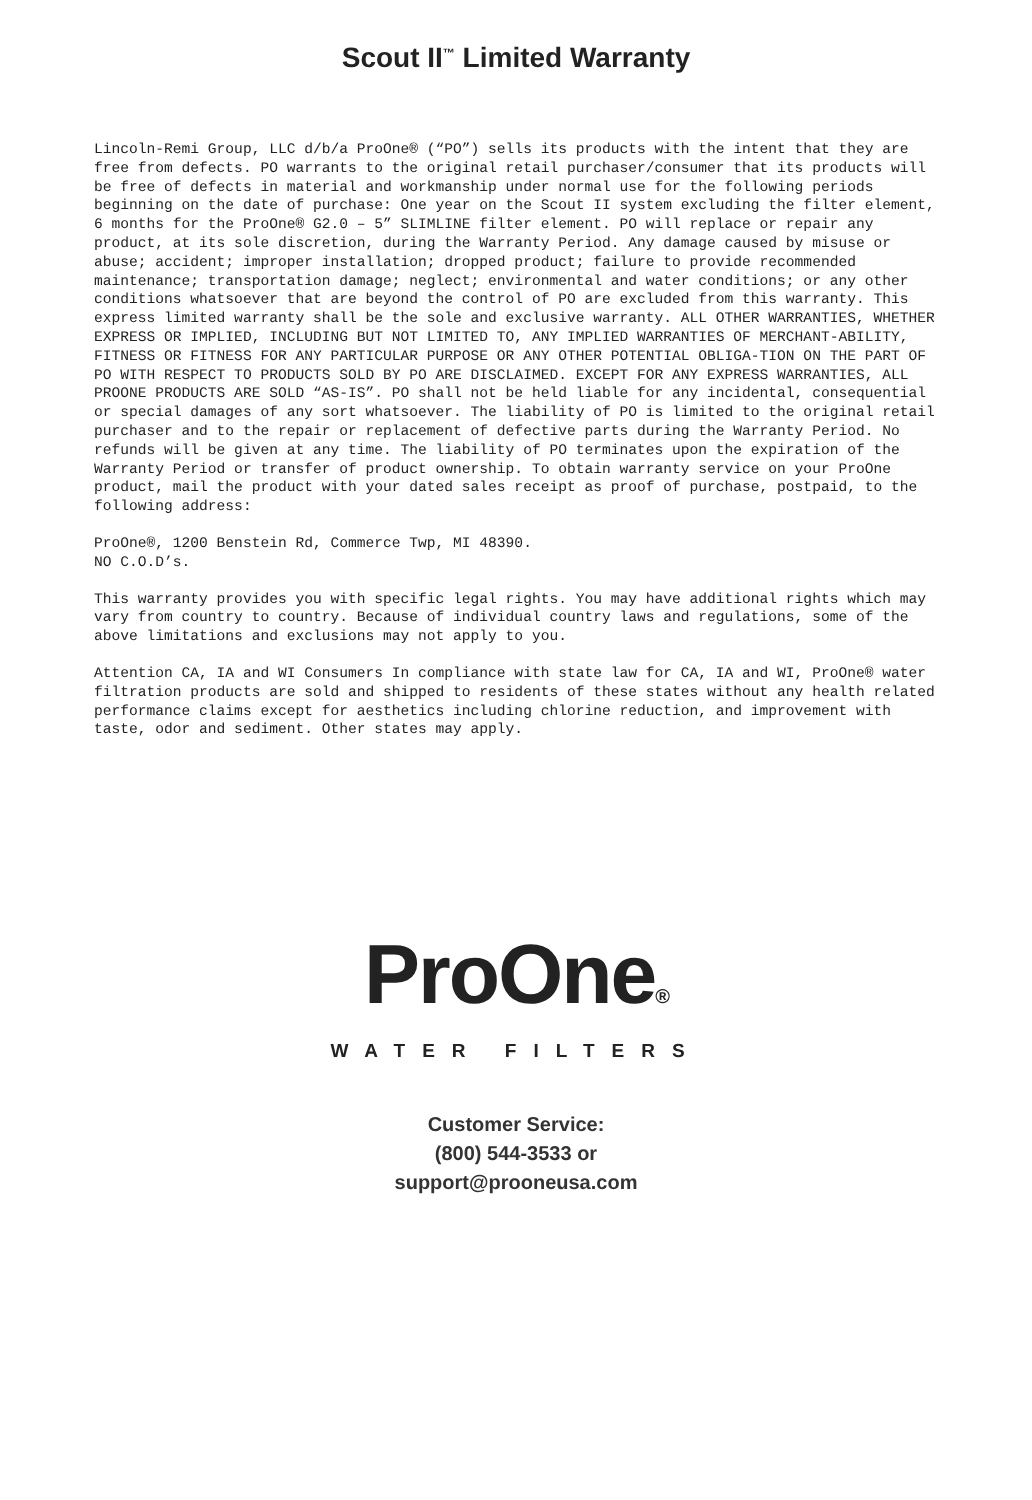Scout II<sup>™</sup> Limited Warranty
Lincoln-Remi Group, LLC d/b/a ProOne® (“PO”) sells its products with the intent that they are free from defects. PO warrants to the original retail purchaser/consumer that its products will be free of defects in material and workmanship under normal use for the following periods beginning on the date of purchase: One year on the Scout II system excluding the filter element, 6 months for the ProOne® G2.0 – 5” SLIMLINE filter element. PO will replace or repair any product, at its sole discretion, during the Warranty Period. Any damage caused by misuse or abuse; accident; improper installation; dropped product; failure to provide recommended maintenance; transportation damage; neglect; environmental and water conditions; or any other conditions whatsoever that are beyond the control of PO are excluded from this warranty. This express limited warranty shall be the sole and exclusive warranty. ALL OTHER WARRANTIES, WHETHER EXPRESS OR IMPLIED, INCLUDING BUT NOT LIMITED TO, ANY IMPLIED WARRANTIES OF MERCHANT-ABILITY, FITNESS OR FITNESS FOR ANY PARTICULAR PURPOSE OR ANY OTHER POTENTIAL OBLIGA-TION ON THE PART OF PO WITH RESPECT TO PRODUCTS SOLD BY PO ARE DISCLAIMED. EXCEPT FOR ANY EXPRESS WARRANTIES, ALL PROONE PRODUCTS ARE SOLD “AS-IS”. PO shall not be held liable for any incidental, consequential or special damages of any sort whatsoever. The liability of PO is limited to the original retail purchaser and to the repair or replacement of defective parts during the Warranty Period. No refunds will be given at any time. The liability of PO terminates upon the expiration of the Warranty Period or transfer of product ownership. To obtain warranty service on your ProOne product, mail the product with your dated sales receipt as proof of purchase, postpaid, to the following address:
ProOne®, 1200 Benstein Rd, Commerce Twp, MI 48390.
NO C.O.D’s.
This warranty provides you with specific legal rights. You may have additional rights which may vary from country to country. Because of individual country laws and regulations, some of the above limitations and exclusions may not apply to you.
Attention CA, IA and WI Consumers In compliance with state law for CA, IA and WI, ProOne® water filtration products are sold and shipped to residents of these states without any health related performance claims except for aesthetics including chlorine reduction, and improvement with taste, odor and sediment. Other states may apply.
ProOne®
WATER FILTERS
Customer Service:
(800) 544-3533 or
support@prooneusa.com